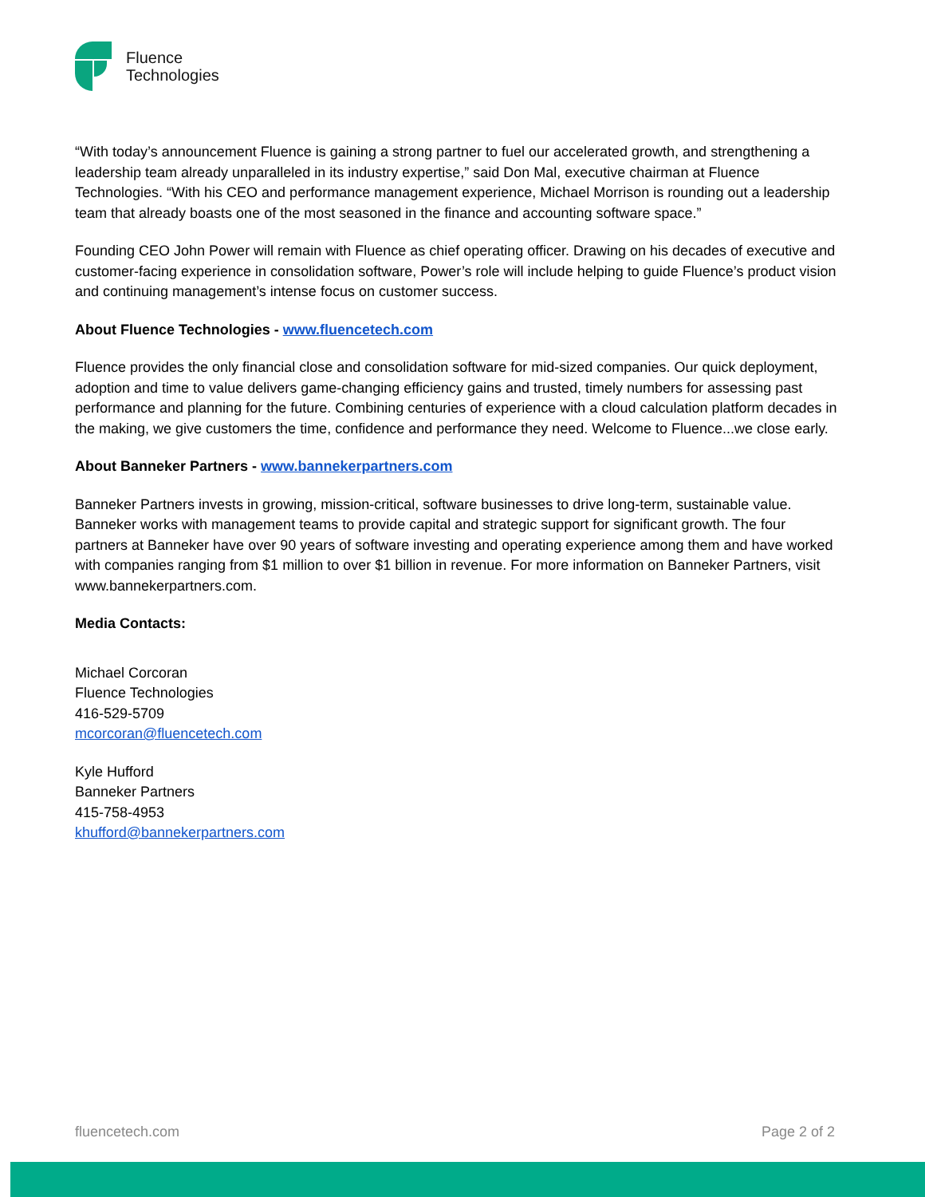Fluence
Technologies
“With today’s announcement Fluence is gaining a strong partner to fuel our accelerated growth, and strengthening a leadership team already unparalleled in its industry expertise,” said Don Mal, executive chairman at Fluence Technologies. “With his CEO and performance management experience, Michael Morrison is rounding out a leadership team that already boasts one of the most seasoned in the finance and accounting software space.”
Founding CEO John Power will remain with Fluence as chief operating officer. Drawing on his decades of executive and customer-facing experience in consolidation software, Power’s role will include helping to guide Fluence’s product vision and continuing management’s intense focus on customer success.
About Fluence Technologies - www.fluencetech.com
Fluence provides the only financial close and consolidation software for mid-sized companies. Our quick deployment, adoption and time to value delivers game-changing efficiency gains and trusted, timely numbers for assessing past performance and planning for the future. Combining centuries of experience with a cloud calculation platform decades in the making, we give customers the time, confidence and performance they need. Welcome to Fluence...we close early.
About Banneker Partners - www.bannekerpartners.com
Banneker Partners invests in growing, mission-critical, software businesses to drive long-term, sustainable value. Banneker works with management teams to provide capital and strategic support for significant growth. The four partners at Banneker have over 90 years of software investing and operating experience among them and have worked with companies ranging from $1 million to over $1 billion in revenue. For more information on Banneker Partners, visit www.bannekerpartners.com.
Media Contacts:
Michael Corcoran
Fluence Technologies
416-529-5709
mcorcoran@fluencetech.com
Kyle Hufford
Banneker Partners
415-758-4953
khufford@bannekerpartners.com
fluencetech.com Page 2 of 2